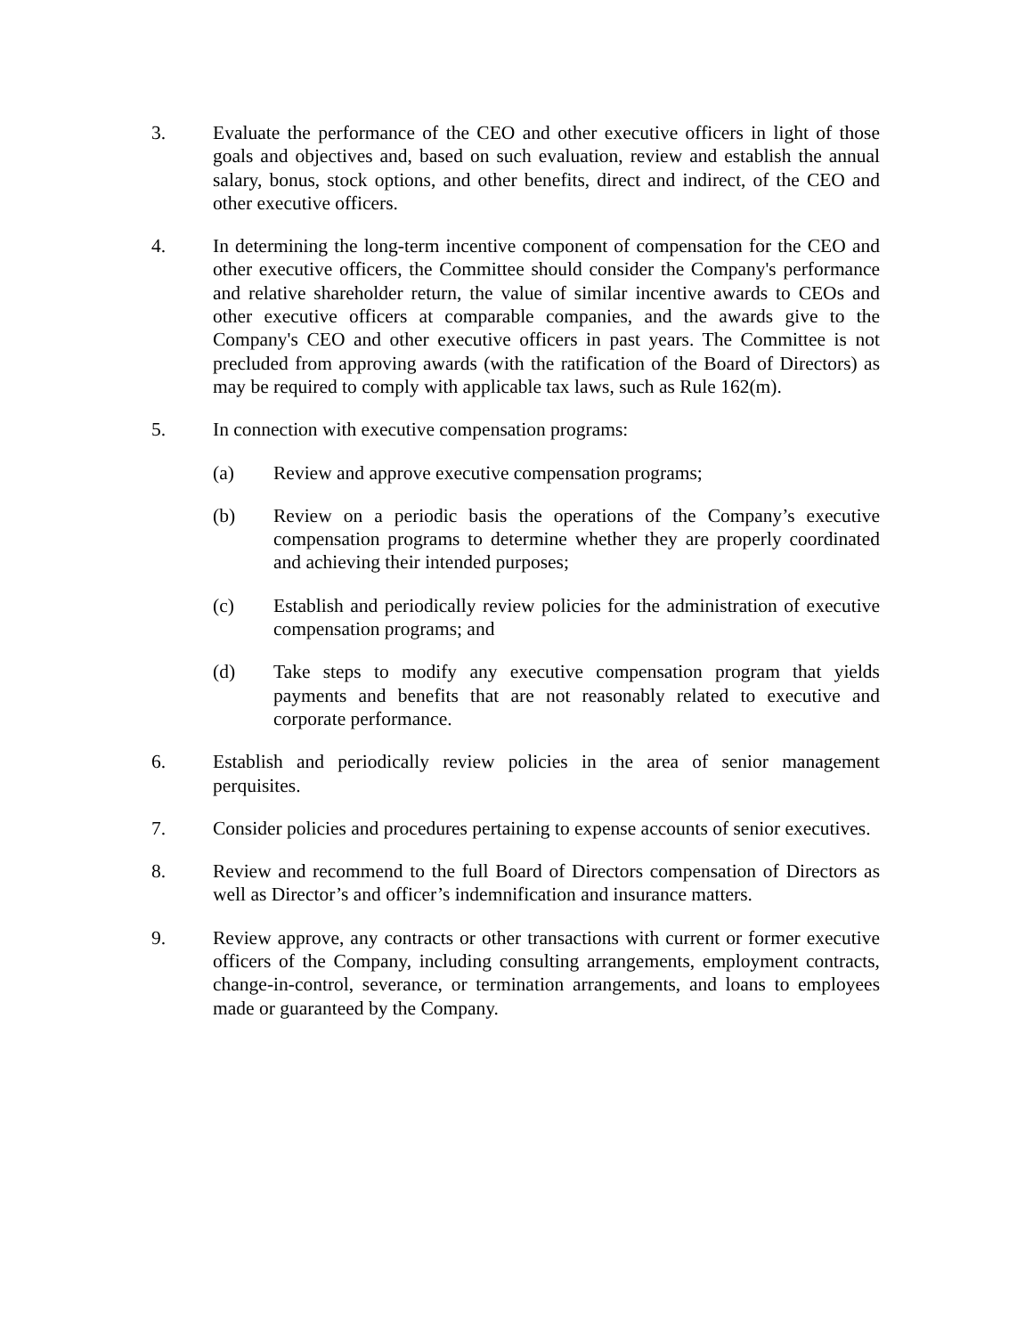3. Evaluate the performance of the CEO and other executive officers in light of those goals and objectives and, based on such evaluation, review and establish the annual salary, bonus, stock options, and other benefits, direct and indirect, of the CEO and other executive officers.
4. In determining the long-term incentive component of compensation for the CEO and other executive officers, the Committee should consider the Company's performance and relative shareholder return, the value of similar incentive awards to CEOs and other executive officers at comparable companies, and the awards give to the Company's CEO and other executive officers in past years. The Committee is not precluded from approving awards (with the ratification of the Board of Directors) as may be required to comply with applicable tax laws, such as Rule 162(m).
5. In connection with executive compensation programs:
(a) Review and approve executive compensation programs;
(b) Review on a periodic basis the operations of the Company’s executive compensation programs to determine whether they are properly coordinated and achieving their intended purposes;
(c) Establish and periodically review policies for the administration of executive compensation programs; and
(d) Take steps to modify any executive compensation program that yields payments and benefits that are not reasonably related to executive and corporate performance.
6. Establish and periodically review policies in the area of senior management perquisites.
7. Consider policies and procedures pertaining to expense accounts of senior executives.
8. Review and recommend to the full Board of Directors compensation of Directors as well as Director’s and officer’s indemnification and insurance matters.
9. Review approve, any contracts or other transactions with current or former executive officers of the Company, including consulting arrangements, employment contracts, change-in-control, severance, or termination arrangements, and loans to employees made or guaranteed by the Company.